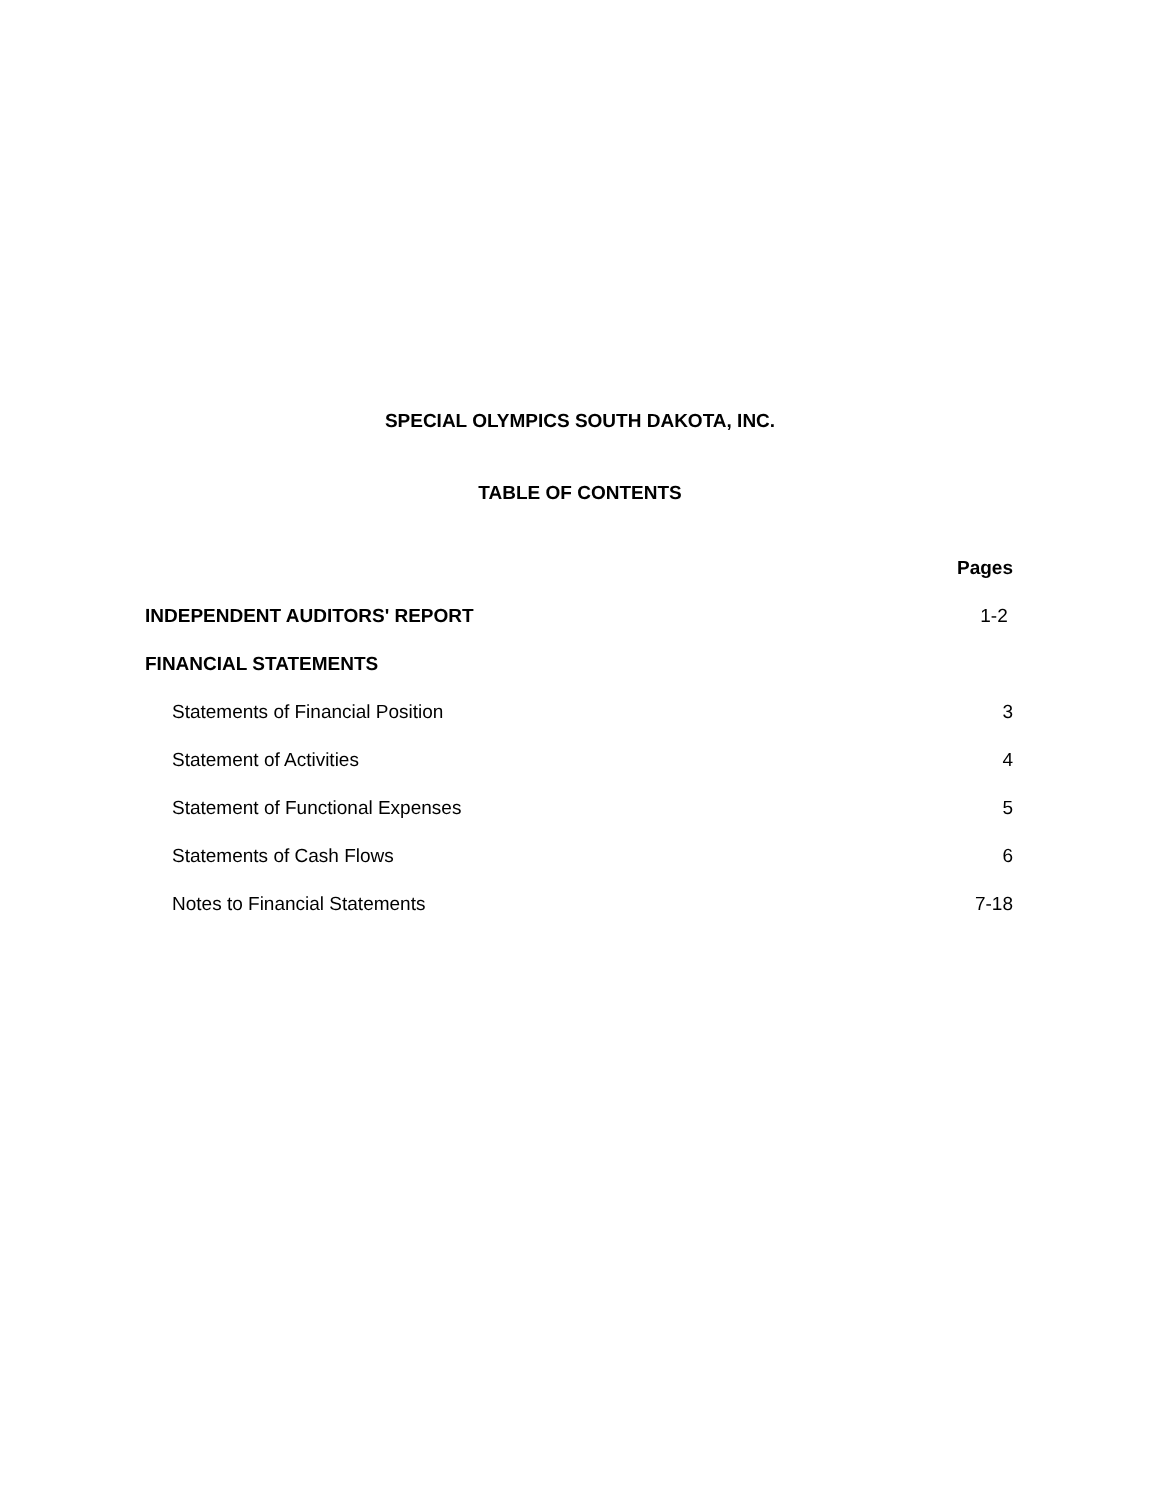SPECIAL OLYMPICS SOUTH DAKOTA, INC.
TABLE OF CONTENTS
Pages
INDEPENDENT AUDITORS' REPORT 1-2
FINANCIAL STATEMENTS
Statements of Financial Position 3
Statement of Activities 4
Statement of Functional Expenses 5
Statements of Cash Flows 6
Notes to Financial Statements 7-18